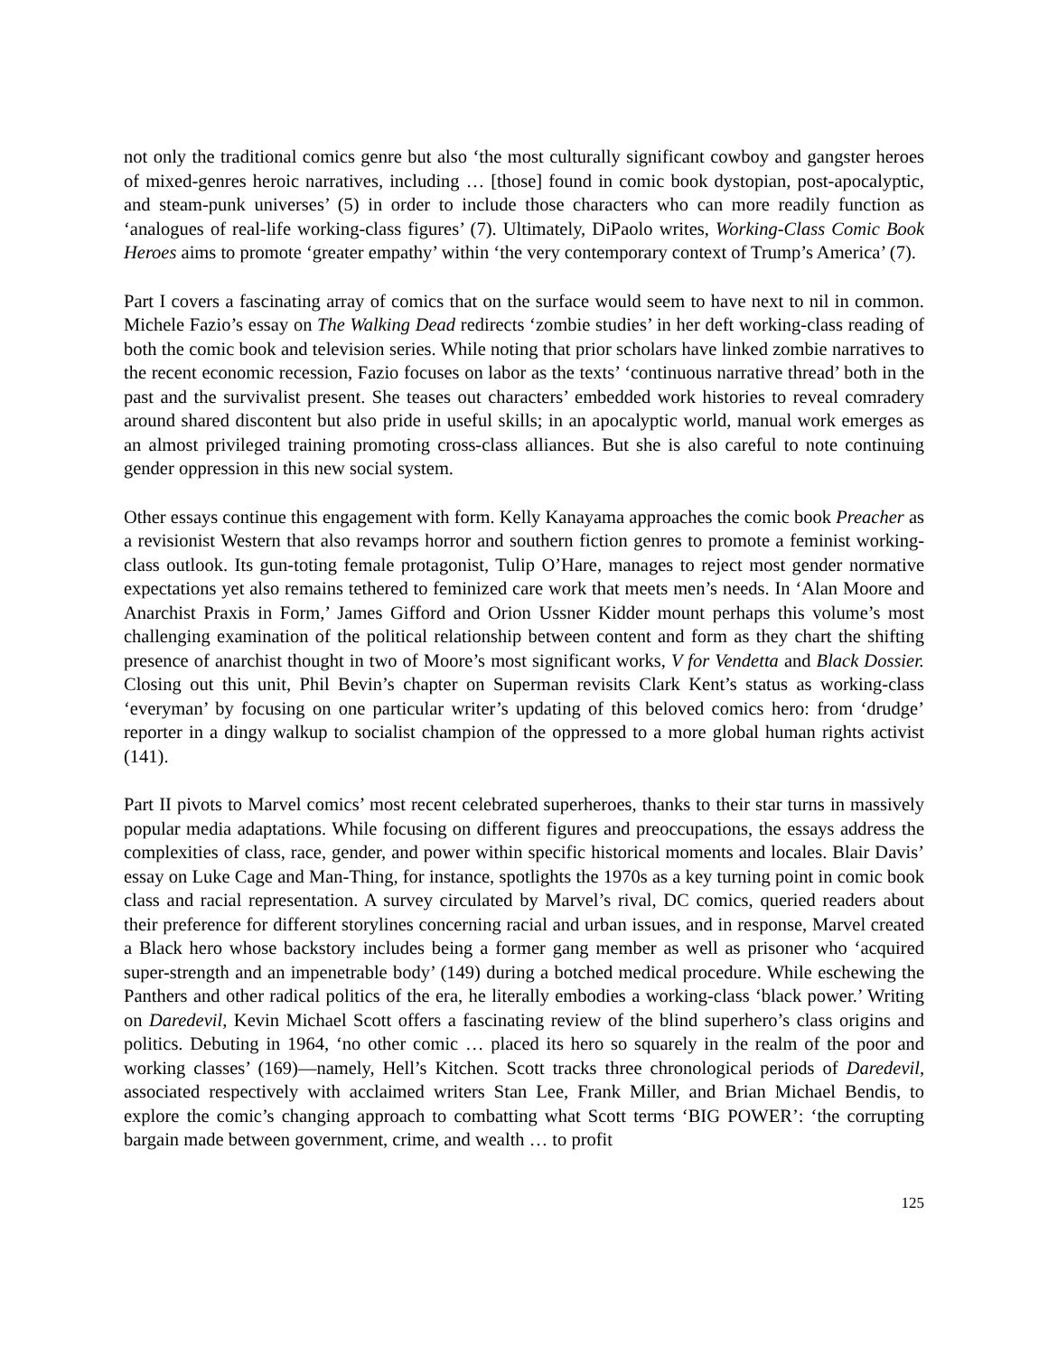not only the traditional comics genre but also ‘the most culturally significant cowboy and gangster heroes of mixed-genres heroic narratives, including … [those] found in comic book dystopian, post-apocalyptic, and steam-punk universes’ (5) in order to include those characters who can more readily function as ‘analogues of real-life working-class figures’ (7). Ultimately, DiPaolo writes, Working-Class Comic Book Heroes aims to promote ‘greater empathy’ within ‘the very contemporary context of Trump’s America’ (7).
Part I covers a fascinating array of comics that on the surface would seem to have next to nil in common. Michele Fazio’s essay on The Walking Dead redirects ‘zombie studies’ in her deft working-class reading of both the comic book and television series. While noting that prior scholars have linked zombie narratives to the recent economic recession, Fazio focuses on labor as the texts’ ‘continuous narrative thread’ both in the past and the survivalist present. She teases out characters’ embedded work histories to reveal comradery around shared discontent but also pride in useful skills; in an apocalyptic world, manual work emerges as an almost privileged training promoting cross-class alliances. But she is also careful to note continuing gender oppression in this new social system.
Other essays continue this engagement with form. Kelly Kanayama approaches the comic book Preacher as a revisionist Western that also revamps horror and southern fiction genres to promote a feminist working-class outlook. Its gun-toting female protagonist, Tulip O’Hare, manages to reject most gender normative expectations yet also remains tethered to feminized care work that meets men’s needs. In ‘Alan Moore and Anarchist Praxis in Form,’ James Gifford and Orion Ussner Kidder mount perhaps this volume’s most challenging examination of the political relationship between content and form as they chart the shifting presence of anarchist thought in two of Moore’s most significant works, V for Vendetta and Black Dossier. Closing out this unit, Phil Bevin’s chapter on Superman revisits Clark Kent’s status as working-class ‘everyman’ by focusing on one particular writer’s updating of this beloved comics hero: from ‘drudge’ reporter in a dingy walkup to socialist champion of the oppressed to a more global human rights activist (141).
Part II pivots to Marvel comics’ most recent celebrated superheroes, thanks to their star turns in massively popular media adaptations. While focusing on different figures and preoccupations, the essays address the complexities of class, race, gender, and power within specific historical moments and locales. Blair Davis’ essay on Luke Cage and Man-Thing, for instance, spotlights the 1970s as a key turning point in comic book class and racial representation. A survey circulated by Marvel’s rival, DC comics, queried readers about their preference for different storylines concerning racial and urban issues, and in response, Marvel created a Black hero whose backstory includes being a former gang member as well as prisoner who ‘acquired super-strength and an impenetrable body’ (149) during a botched medical procedure. While eschewing the Panthers and other radical politics of the era, he literally embodies a working-class ‘black power.’ Writing on Daredevil, Kevin Michael Scott offers a fascinating review of the blind superhero’s class origins and politics. Debuting in 1964, ‘no other comic … placed its hero so squarely in the realm of the poor and working classes’ (169)—namely, Hell’s Kitchen. Scott tracks three chronological periods of Daredevil, associated respectively with acclaimed writers Stan Lee, Frank Miller, and Brian Michael Bendis, to explore the comic’s changing approach to combatting what Scott terms ‘BIG POWER’: ‘the corrupting bargain made between government, crime, and wealth … to profit
125